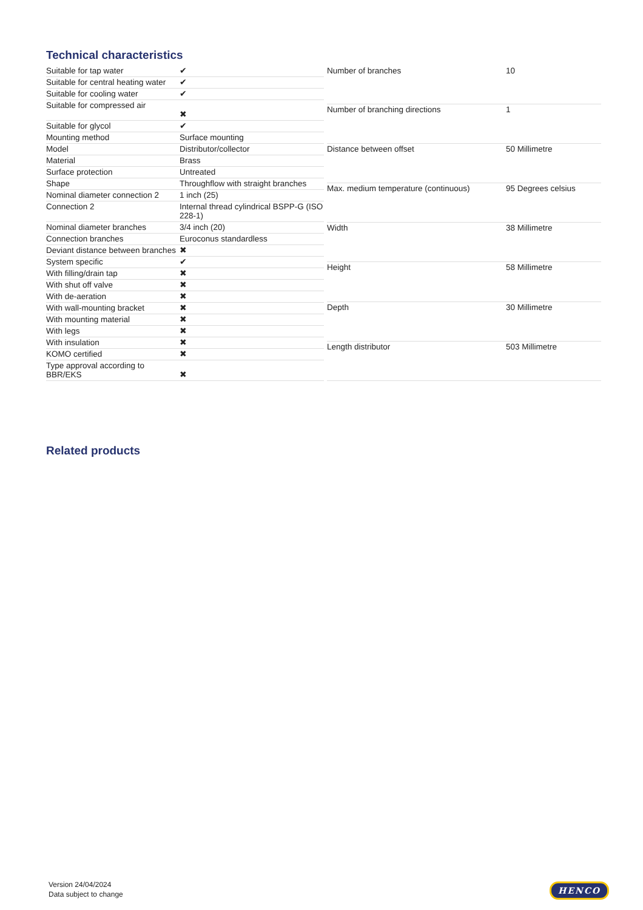Technical characteristics
| Suitable for tap water | ✔ |
| Suitable for central heating water | ✔ |
| Suitable for cooling water | ✔ |
| Suitable for compressed air | ✖ |
| Suitable for glycol | ✔ |
| Mounting method | Surface mounting |
| Model | Distributor/collector |
| Material | Brass |
| Surface protection | Untreated |
| Shape | Throughflow with straight branches |
| Nominal diameter connection 2 | 1 inch (25) |
| Connection 2 | Internal thread cylindrical BSPP-G (ISO 228-1) |
| Nominal diameter branches | 3/4 inch (20) |
| Connection branches | Euroconus standardless |
| Deviant distance between branches | ✖ |
| System specific | ✔ |
| With filling/drain tap | ✖ |
| With shut off valve | ✖ |
| With de-aeration | ✖ |
| With wall-mounting bracket | ✖ |
| With mounting material | ✖ |
| With legs | ✖ |
| With insulation | ✖ |
| KOMO certified | ✖ |
| Type approval according to BBR/EKS | ✖ |
| Number of branches | 10 |
| Number of branching directions | 1 |
| Distance between offset | 50 Millimetre |
| Max. medium temperature (continuous) | 95 Degrees celsius |
| Width | 38 Millimetre |
| Height | 58 Millimetre |
| Depth | 30 Millimetre |
| Length distributor | 503 Millimetre |
Related products
Version 24/04/2024
Data subject to change
HENCO